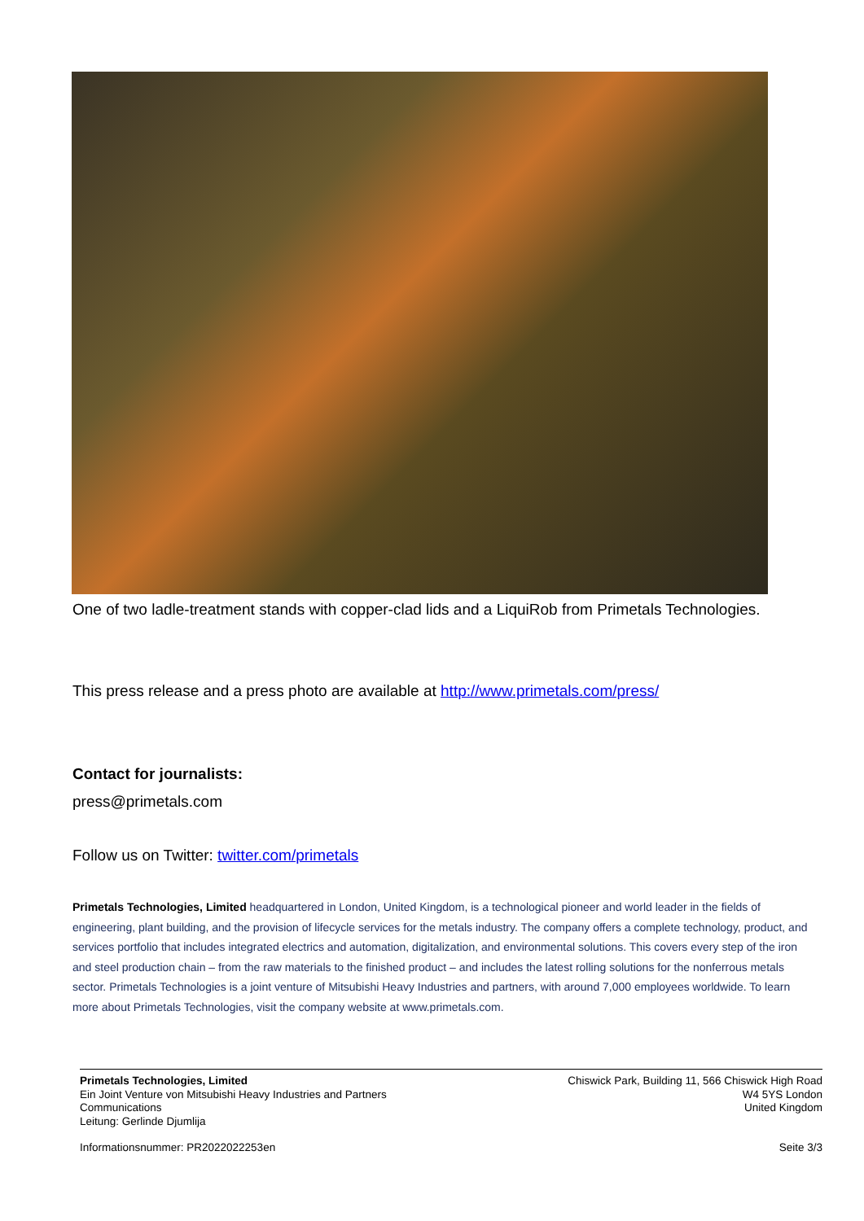One of two ladle-treatment stands with copper-clad lids and a LiquiRob from Primetals Technologies.
This press release and a press photo are available at http://www.primetals.com/press/
Contact for journalists:
press@primetals.com
Follow us on Twitter: twitter.com/primetals
Primetals Technologies, Limited headquartered in London, United Kingdom, is a technological pioneer and world leader in the fields of engineering, plant building, and the provision of lifecycle services for the metals industry. The company offers a complete technology, product, and services portfolio that includes integrated electrics and automation, digitalization, and environmental solutions. This covers every step of the iron and steel production chain – from the raw materials to the finished product – and includes the latest rolling solutions for the nonferrous metals sector. Primetals Technologies is a joint venture of Mitsubishi Heavy Industries and partners, with around 7,000 employees worldwide. To learn more about Primetals Technologies, visit the company website at www.primetals.com.
Primetals Technologies, Limited
Ein Joint Venture von Mitsubishi Heavy Industries and Partners
Communications
Leitung: Gerlinde Djumlija
Chiswick Park, Building 11, 566 Chiswick High Road
W4 5YS London
United Kingdom
Informationsnummer: PR2022022253en Seite 3/3